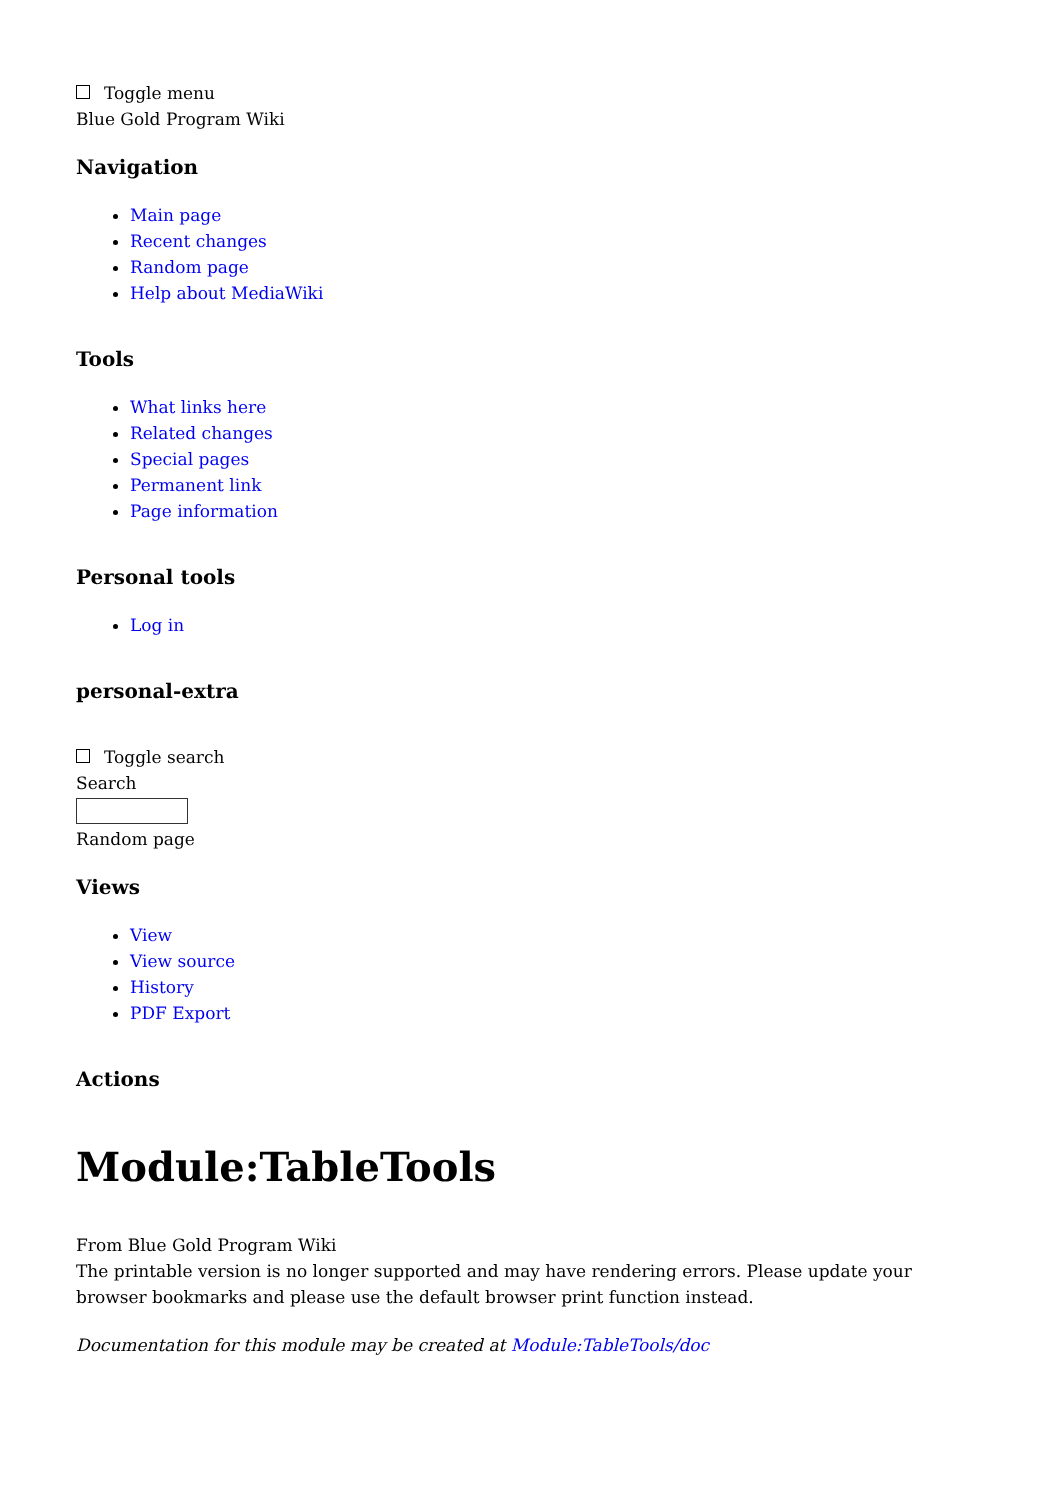Toggle menu
Blue Gold Program Wiki
Navigation
Main page
Recent changes
Random page
Help about MediaWiki
Tools
What links here
Related changes
Special pages
Permanent link
Page information
Personal tools
Log in
personal-extra
Toggle search
Search
Random page
Views
View
View source
History
PDF Export
Actions
Module:TableTools
From Blue Gold Program Wiki
The printable version is no longer supported and may have rendering errors. Please update your browser bookmarks and please use the default browser print function instead.
Documentation for this module may be created at Module:TableTools/doc